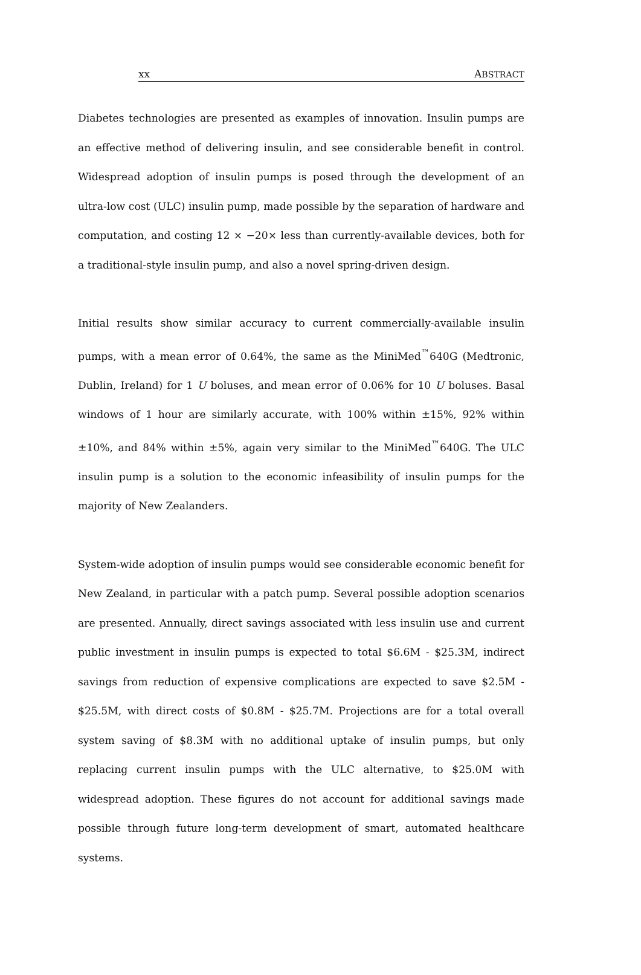xx ABSTRACT
Diabetes technologies are presented as examples of innovation. Insulin pumps are an effective method of delivering insulin, and see considerable benefit in control. Widespread adoption of insulin pumps is posed through the development of an ultra-low cost (ULC) insulin pump, made possible by the separation of hardware and computation, and costing 12 × −20× less than currently-available devices, both for a traditional-style insulin pump, and also a novel spring-driven design.
Initial results show similar accuracy to current commercially-available insulin pumps, with a mean error of 0.64%, the same as the MiniMed<sup>™</sup>640G (Medtronic, Dublin, Ireland) for 1 U boluses, and mean error of 0.06% for 10 U boluses. Basal windows of 1 hour are similarly accurate, with 100% within ±15%, 92% within ±10%, and 84% within ±5%, again very similar to the MiniMed<sup>™</sup>640G. The ULC insulin pump is a solution to the economic infeasibility of insulin pumps for the majority of New Zealanders.
System-wide adoption of insulin pumps would see considerable economic benefit for New Zealand, in particular with a patch pump. Several possible adoption scenarios are presented. Annually, direct savings associated with less insulin use and current public investment in insulin pumps is expected to total $6.6M - $25.3M, indirect savings from reduction of expensive complications are expected to save $2.5M - $25.5M, with direct costs of $0.8M - $25.7M. Projections are for a total overall system saving of $8.3M with no additional uptake of insulin pumps, but only replacing current insulin pumps with the ULC alternative, to $25.0M with widespread adoption. These figures do not account for additional savings made possible through future long-term development of smart, automated healthcare systems.